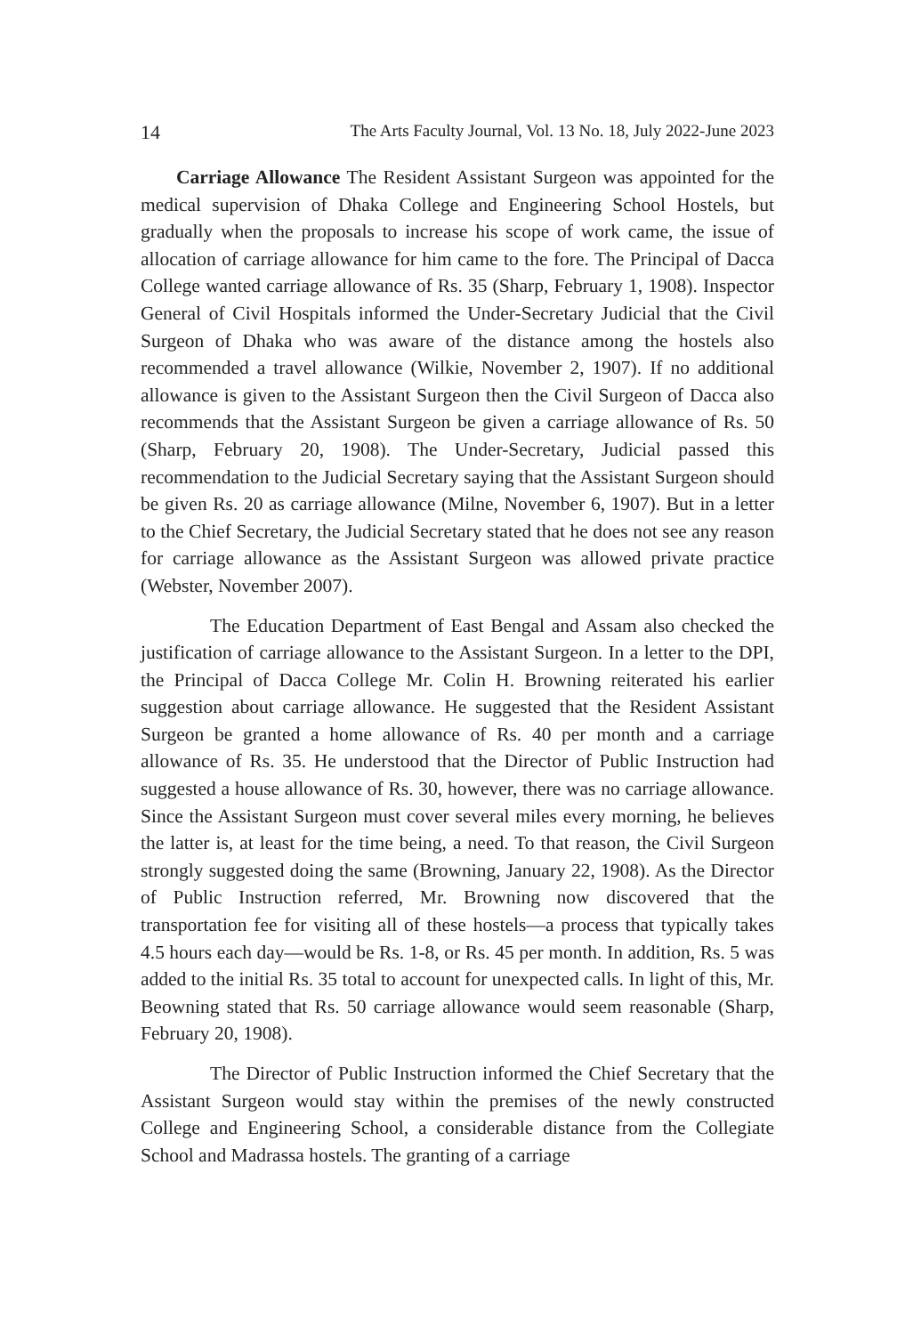14 The Arts Faculty Journal, Vol. 13 No. 18, July 2022-June 2023
Carriage Allowance The Resident Assistant Surgeon was appointed for the medical supervision of Dhaka College and Engineering School Hostels, but gradually when the proposals to increase his scope of work came, the issue of allocation of carriage allowance for him came to the fore. The Principal of Dacca College wanted carriage allowance of Rs. 35 (Sharp, February 1, 1908). Inspector General of Civil Hospitals informed the Under-Secretary Judicial that the Civil Surgeon of Dhaka who was aware of the distance among the hostels also recommended a travel allowance (Wilkie, November 2, 1907). If no additional allowance is given to the Assistant Surgeon then the Civil Surgeon of Dacca also recommends that the Assistant Surgeon be given a carriage allowance of Rs. 50 (Sharp, February 20, 1908). The Under-Secretary, Judicial passed this recommendation to the Judicial Secretary saying that the Assistant Surgeon should be given Rs. 20 as carriage allowance (Milne, November 6, 1907). But in a letter to the Chief Secretary, the Judicial Secretary stated that he does not see any reason for carriage allowance as the Assistant Surgeon was allowed private practice (Webster, November 2007).
The Education Department of East Bengal and Assam also checked the justification of carriage allowance to the Assistant Surgeon. In a letter to the DPI, the Principal of Dacca College Mr. Colin H. Browning reiterated his earlier suggestion about carriage allowance. He suggested that the Resident Assistant Surgeon be granted a home allowance of Rs. 40 per month and a carriage allowance of Rs. 35. He understood that the Director of Public Instruction had suggested a house allowance of Rs. 30, however, there was no carriage allowance. Since the Assistant Surgeon must cover several miles every morning, he believes the latter is, at least for the time being, a need. To that reason, the Civil Surgeon strongly suggested doing the same (Browning, January 22, 1908). As the Director of Public Instruction referred, Mr. Browning now discovered that the transportation fee for visiting all of these hostels—a process that typically takes 4.5 hours each day—would be Rs. 1-8, or Rs. 45 per month. In addition, Rs. 5 was added to the initial Rs. 35 total to account for unexpected calls. In light of this, Mr. Beowning stated that Rs. 50 carriage allowance would seem reasonable (Sharp, February 20, 1908).
The Director of Public Instruction informed the Chief Secretary that the Assistant Surgeon would stay within the premises of the newly constructed College and Engineering School, a considerable distance from the Collegiate School and Madrassa hostels. The granting of a carriage